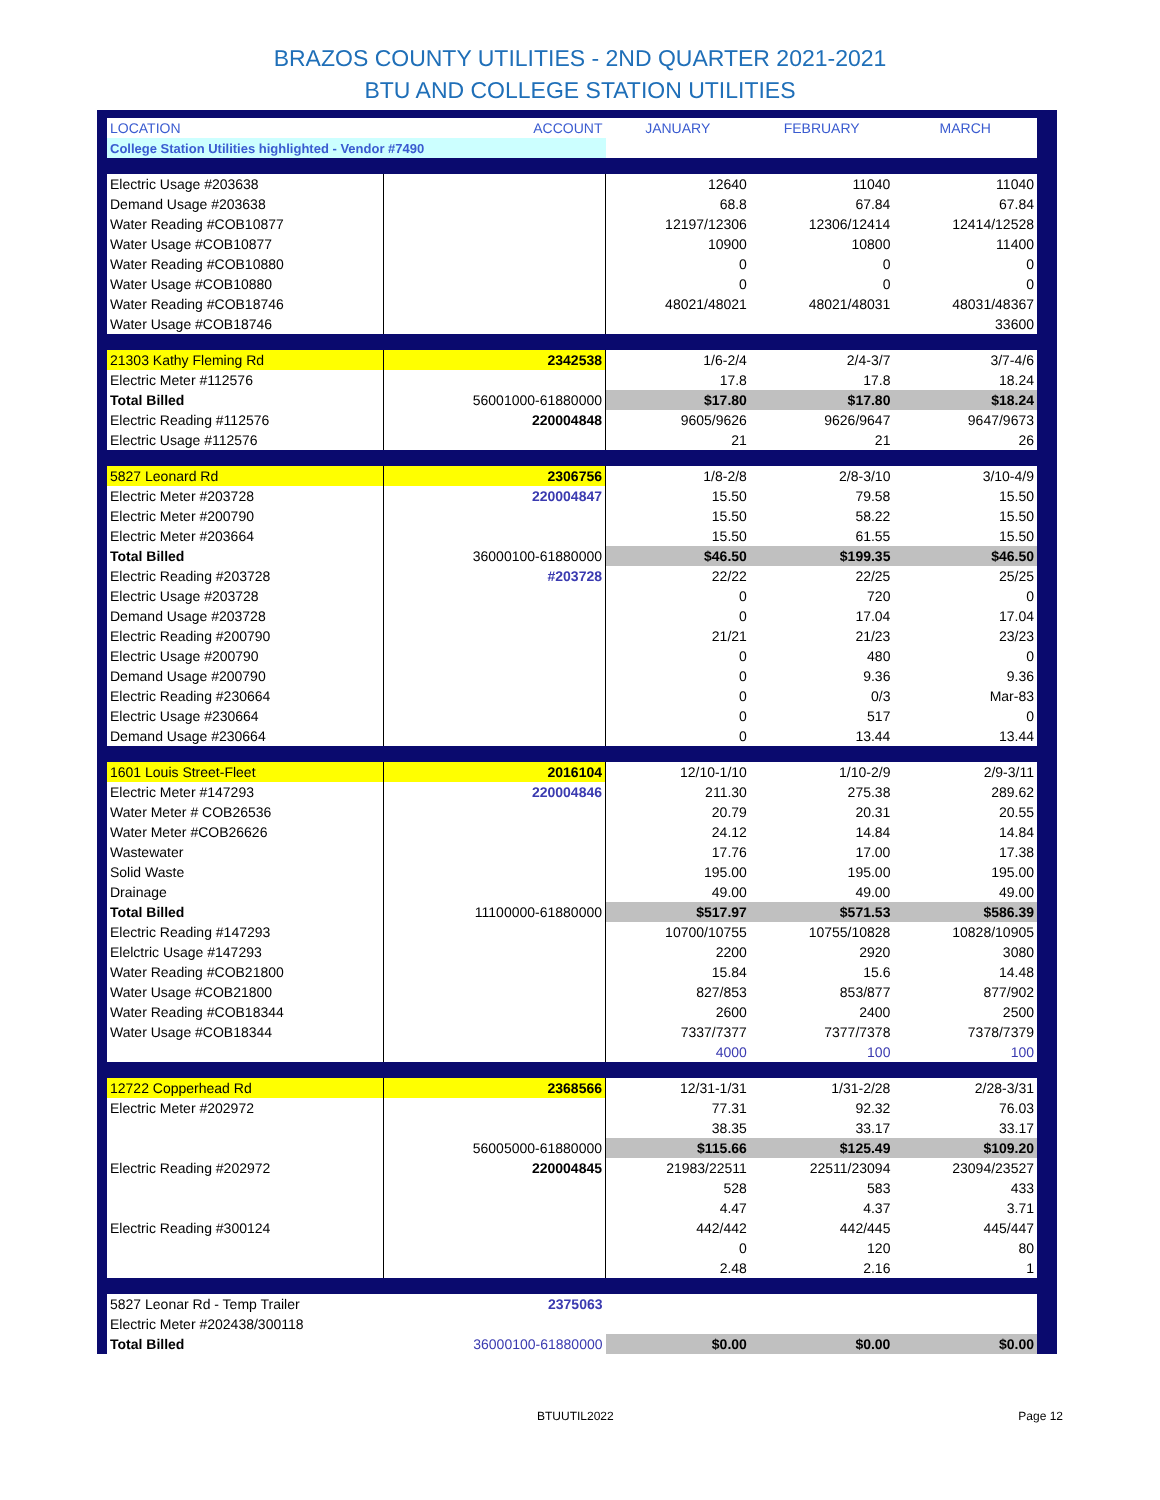BRAZOS COUNTY UTILITIES - 2ND QUARTER 2021-2021
BTU AND COLLEGE STATION UTILITIES
| LOCATION | ACCOUNT | JANUARY | FEBRUARY | MARCH |
| --- | --- | --- | --- | --- |
| College Station Utilities highlighted - Vendor #7490 | | | | |
| Electric Usage #203638 | | 12640 | 11040 | 11040 |
| Demand Usage #203638 | | 68.8 | 67.84 | 67.84 |
| Water Reading #COB10877 | | 12197/12306 | 12306/12414 | 12414/12528 |
| Water Usage #COB10877 | | 10900 | 10800 | 11400 |
| Water Reading #COB10880 | | 0 | 0 | 0 |
| Water Usage #COB10880 | | 0 | 0 | 0 |
| Water Reading #COB18746 | | 48021/48021 | 48021/48031 | 48031/48367 |
| Water Usage #COB18746 | | | | 33600 |
| 21303 Kathy Fleming Rd | 2342538 | 1/6-2/4 | 2/4-3/7 | 3/7-4/6 |
| Electric Meter #112576 | | 17.8 | 17.8 | 18.24 |
| Total Billed | 56001000-61880000 | $17.80 | $17.80 | $18.24 |
| Electric Reading #112576 | 220004848 | 9605/9626 | 9626/9647 | 9647/9673 |
| Electric Usage #112576 | | 21 | 21 | 26 |
| 5827 Leonard Rd | 2306756 | 1/8-2/8 | 2/8-3/10 | 3/10-4/9 |
| Electric Meter #203728 | 220004847 | 15.50 | 79.58 | 15.50 |
| Electric Meter #200790 | | 15.50 | 58.22 | 15.50 |
| Electric Meter #203664 | | 15.50 | 61.55 | 15.50 |
| Total Billed | 36000100-61880000 | $46.50 | $199.35 | $46.50 |
| Electric Reading #203728 | #203728 | 22/22 | 22/25 | 25/25 |
| Electric Usage #203728 | | 0 | 720 | 0 |
| Demand Usage #203728 | | 0 | 17.04 | 17.04 |
| Electric Reading #200790 | | 21/21 | 21/23 | 23/23 |
| Electric Usage #200790 | | 0 | 480 | 0 |
| Demand Usage #200790 | | 0 | 9.36 | 9.36 |
| Electric Reading #230664 | | 0 | 0/3 | Mar-83 |
| Electric Usage #230664 | | 0 | 517 | 0 |
| Demand Usage #230664 | | 0 | 13.44 | 13.44 |
| 1601 Louis Street-Fleet | 2016104 | 12/10-1/10 | 1/10-2/9 | 2/9-3/11 |
| Electric Meter #147293 | 220004846 | 211.30 | 275.38 | 289.62 |
| Water Meter # COB26536 | | 20.79 | 20.31 | 20.55 |
| Water Meter #COB26626 | | 24.12 | 14.84 | 14.84 |
| Wastewater | | 17.76 | 17.00 | 17.38 |
| Solid Waste | | 195.00 | 195.00 | 195.00 |
| Drainage | | 49.00 | 49.00 | 49.00 |
| Total Billed | 11100000-61880000 | $517.97 | $571.53 | $586.39 |
| Electric Reading #147293 | | 10700/10755 | 10755/10828 | 10828/10905 |
| Elelctric Usage #147293 | | 2200 | 2920 | 3080 |
| Water Reading #COB21800 | | 15.84 | 15.6 | 14.48 |
| Water Usage #COB21800 | | 827/853 | 853/877 | 877/902 |
| Water Reading #COB18344 | | 2600 | 2400 | 2500 |
| Water Usage #COB18344 | | 7337/7377 | 7377/7378 | 7378/7379 |
| | | 4000 | 100 | 100 |
| 12722 Copperhead Rd | 2368566 | 12/31-1/31 | 1/31-2/28 | 2/28-3/31 |
| Electric Meter #202972 | | 77.31 | 92.32 | 76.03 |
| | | 38.35 | 33.17 | 33.17 |
| | 56005000-61880000 | $115.66 | $125.49 | $109.20 |
| Electric Reading #202972 | 220004845 | 21983/22511 | 22511/23094 | 23094/23527 |
| | | 528 | 583 | 433 |
| | | 4.47 | 4.37 | 3.71 |
| Electric Reading #300124 | | 442/442 | 442/445 | 445/447 |
| | | 0 | 120 | 80 |
| | | 2.48 | 2.16 | 1 |
| 5827 Leonar Rd - Temp Trailer | 2375063 | | | |
| Electric Meter #202438/300118 | | | | |
| Total Billed | 36000100-61880000 | $0.00 | $0.00 | $0.00 |
BTUUTIL2022 Page 12